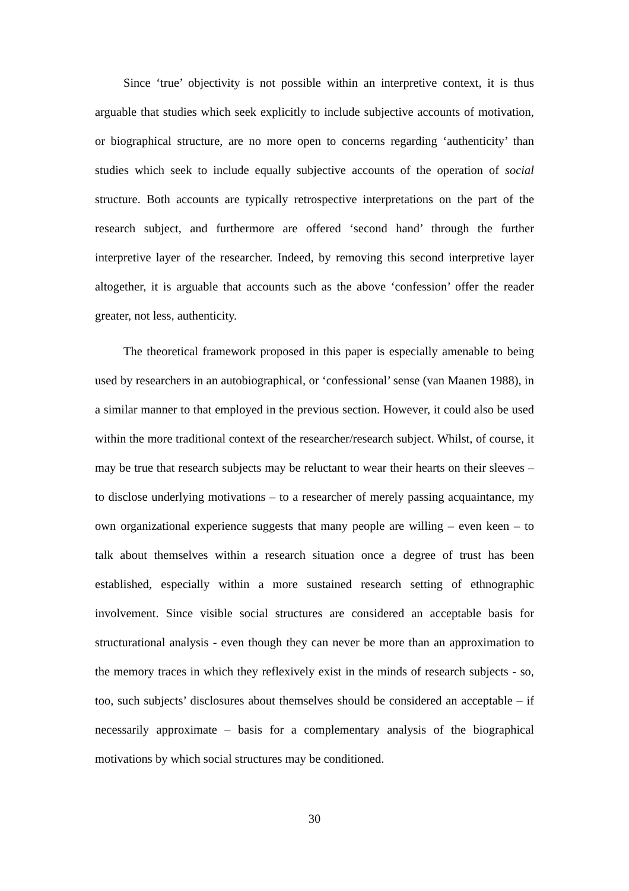Since ‘true’ objectivity is not possible within an interpretive context, it is thus arguable that studies which seek explicitly to include subjective accounts of motivation, or biographical structure, are no more open to concerns regarding ‘authenticity’ than studies which seek to include equally subjective accounts of the operation of social structure. Both accounts are typically retrospective interpretations on the part of the research subject, and furthermore are offered ‘second hand’ through the further interpretive layer of the researcher. Indeed, by removing this second interpretive layer altogether, it is arguable that accounts such as the above ‘confession’ offer the reader greater, not less, authenticity.
The theoretical framework proposed in this paper is especially amenable to being used by researchers in an autobiographical, or ‘confessional’ sense (van Maanen 1988), in a similar manner to that employed in the previous section. However, it could also be used within the more traditional context of the researcher/research subject. Whilst, of course, it may be true that research subjects may be reluctant to wear their hearts on their sleeves – to disclose underlying motivations – to a researcher of merely passing acquaintance, my own organizational experience suggests that many people are willing – even keen – to talk about themselves within a research situation once a degree of trust has been established, especially within a more sustained research setting of ethnographic involvement. Since visible social structures are considered an acceptable basis for structurational analysis - even though they can never be more than an approximation to the memory traces in which they reflexively exist in the minds of research subjects - so, too, such subjects’ disclosures about themselves should be considered an acceptable – if necessarily approximate – basis for a complementary analysis of the biographical motivations by which social structures may be conditioned.
30